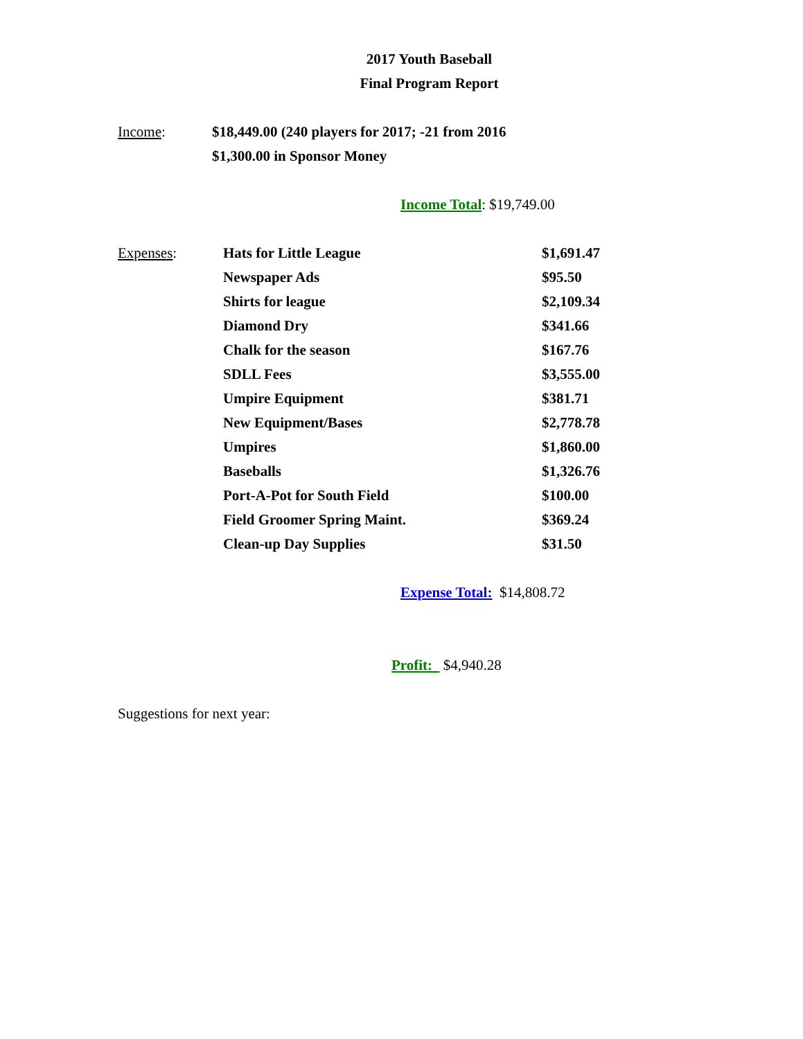2017 Youth Baseball
Final Program Report
Income: $18,449.00 (240 players for 2017; -21 from 2016
$1,300.00 in Sponsor Money
Income Total: $19,749.00
Expenses:
| Hats for Little League | $1,691.47 |
| Newspaper Ads | $95.50 |
| Shirts for league | $2,109.34 |
| Diamond Dry | $341.66 |
| Chalk for the season | $167.76 |
| SDLL Fees | $3,555.00 |
| Umpire Equipment | $381.71 |
| New Equipment/Bases | $2,778.78 |
| Umpires | $1,860.00 |
| Baseballs | $1,326.76 |
| Port-A-Pot for South Field | $100.00 |
| Field Groomer Spring Maint. | $369.24 |
| Clean-up Day Supplies | $31.50 |
Expense Total: $14,808.72
Profit: $4,940.28
Suggestions for next year: